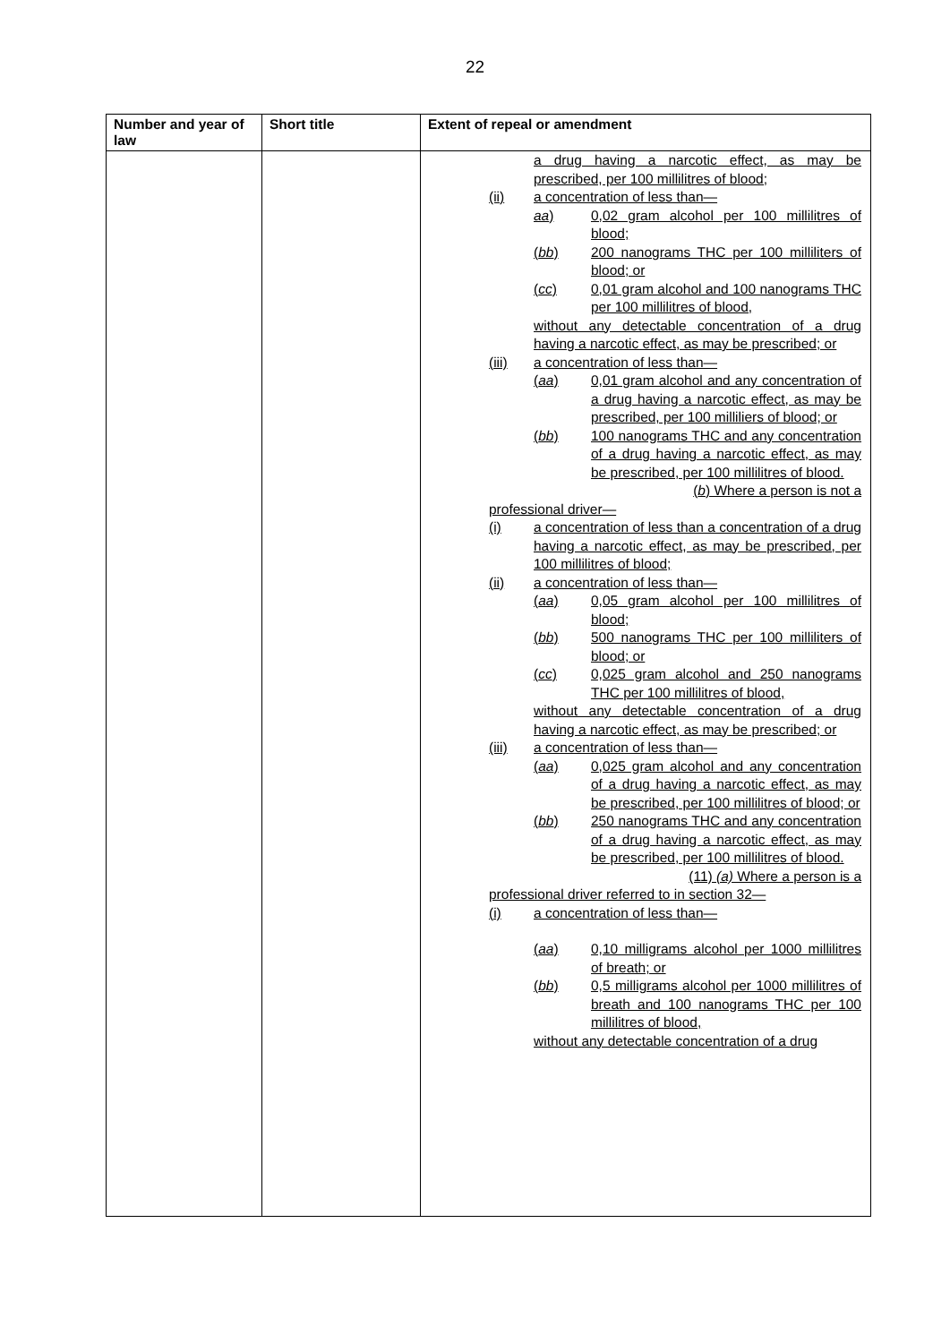22
| Number and year of law | Short title | Extent of repeal or amendment |
| --- | --- | --- |
| | | a drug having a narcotic effect, as may be prescribed, per 100 millilitres of blood; (ii) a concentration of less than— aa ) 0,02 gram alcohol per 100 millilitres of blood; ( bb ) 200 nanograms THC per 100 milliliters of blood; or ( cc ) 0,01 gram alcohol and 100 nanograms THC per 100 millilitres of blood, without any detectable concentration of a drug having a narcotic effect, as may be prescribed; or (iii) a concentration of less than— ( aa ) 0,01 gram alcohol and any concentration of a drug having a narcotic effect, as may be prescribed, per 100 milliliers of blood; or ( bb ) 100 nanograms THC and any concentration of a drug having a narcotic effect, as may be prescribed, per 100 millilitres of blood. ( b ) Where a person is not a professional driver— (i) a concentration of less than a concentration of a drug having a narcotic effect, as may be prescribed, per 100 millilitres of blood; (ii) a concentration of less than— ( aa ) 0,05 gram alcohol per 100 millilitres of blood; ( bb ) 500 nanograms THC per 100 milliliters of blood; or ( cc ) 0,025 gram alcohol and 250 nanograms THC per 100 millilitres of blood, without any detectable concentration of a drug having a narcotic effect, as may be prescribed; or (iii) a concentration of less than— ( aa ) 0,025 gram alcohol and any concentration of a drug having a narcotic effect, as may be prescribed, per 100 millilitres of blood; or ( bb ) 250 nanograms THC and any concentration of a drug having a narcotic effect, as may be prescribed, per 100 millilitres of blood. (11) (a) Where a person is a professional driver referred to in section 32— (i) a concentration of less than— ( aa ) 0,10 milligrams alcohol per 1000 millilitres of breath; or ( bb ) 0,5 milligrams alcohol per 1000 millilitres of breath and 100 nanograms THC per 100 millilitres of blood, without any detectable concentration of a drug |